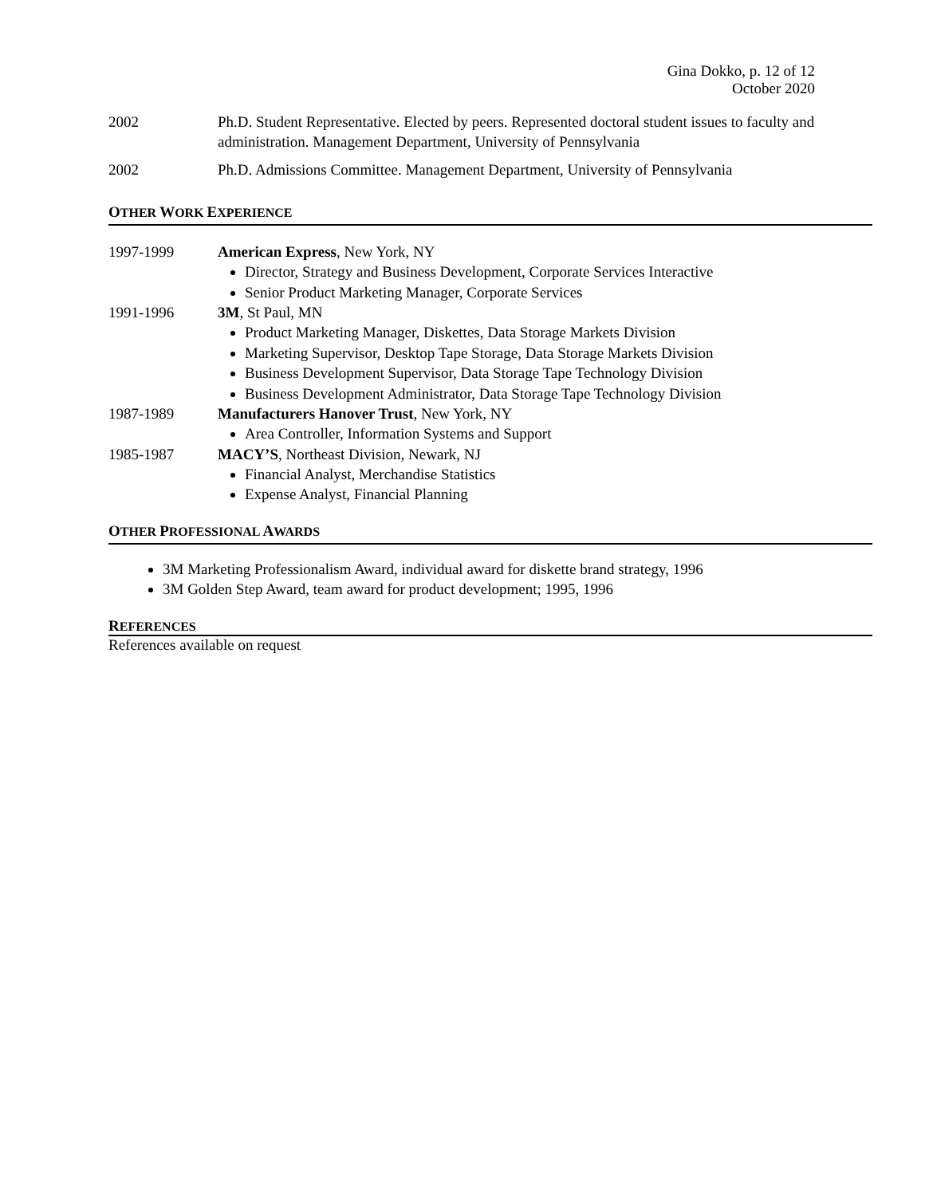Gina Dokko, p. 12 of 12
October 2020
2002 Ph.D. Student Representative. Elected by peers. Represented doctoral student issues to faculty and administration. Management Department, University of Pennsylvania
2002 Ph.D. Admissions Committee. Management Department, University of Pennsylvania
OTHER WORK EXPERIENCE
1997-1999 American Express, New York, NY
Director, Strategy and Business Development, Corporate Services Interactive
Senior Product Marketing Manager, Corporate Services
1991-1996 3M, St Paul, MN
Product Marketing Manager, Diskettes, Data Storage Markets Division
Marketing Supervisor, Desktop Tape Storage, Data Storage Markets Division
Business Development Supervisor, Data Storage Tape Technology Division
Business Development Administrator, Data Storage Tape Technology Division
1987-1989 Manufacturers Hanover Trust, New York, NY
Area Controller, Information Systems and Support
1985-1987 MACY’S, Northeast Division, Newark, NJ
Financial Analyst, Merchandise Statistics
Expense Analyst, Financial Planning
OTHER PROFESSIONAL AWARDS
3M Marketing Professionalism Award, individual award for diskette brand strategy, 1996
3M Golden Step Award, team award for product development; 1995, 1996
REFERENCES
References available on request